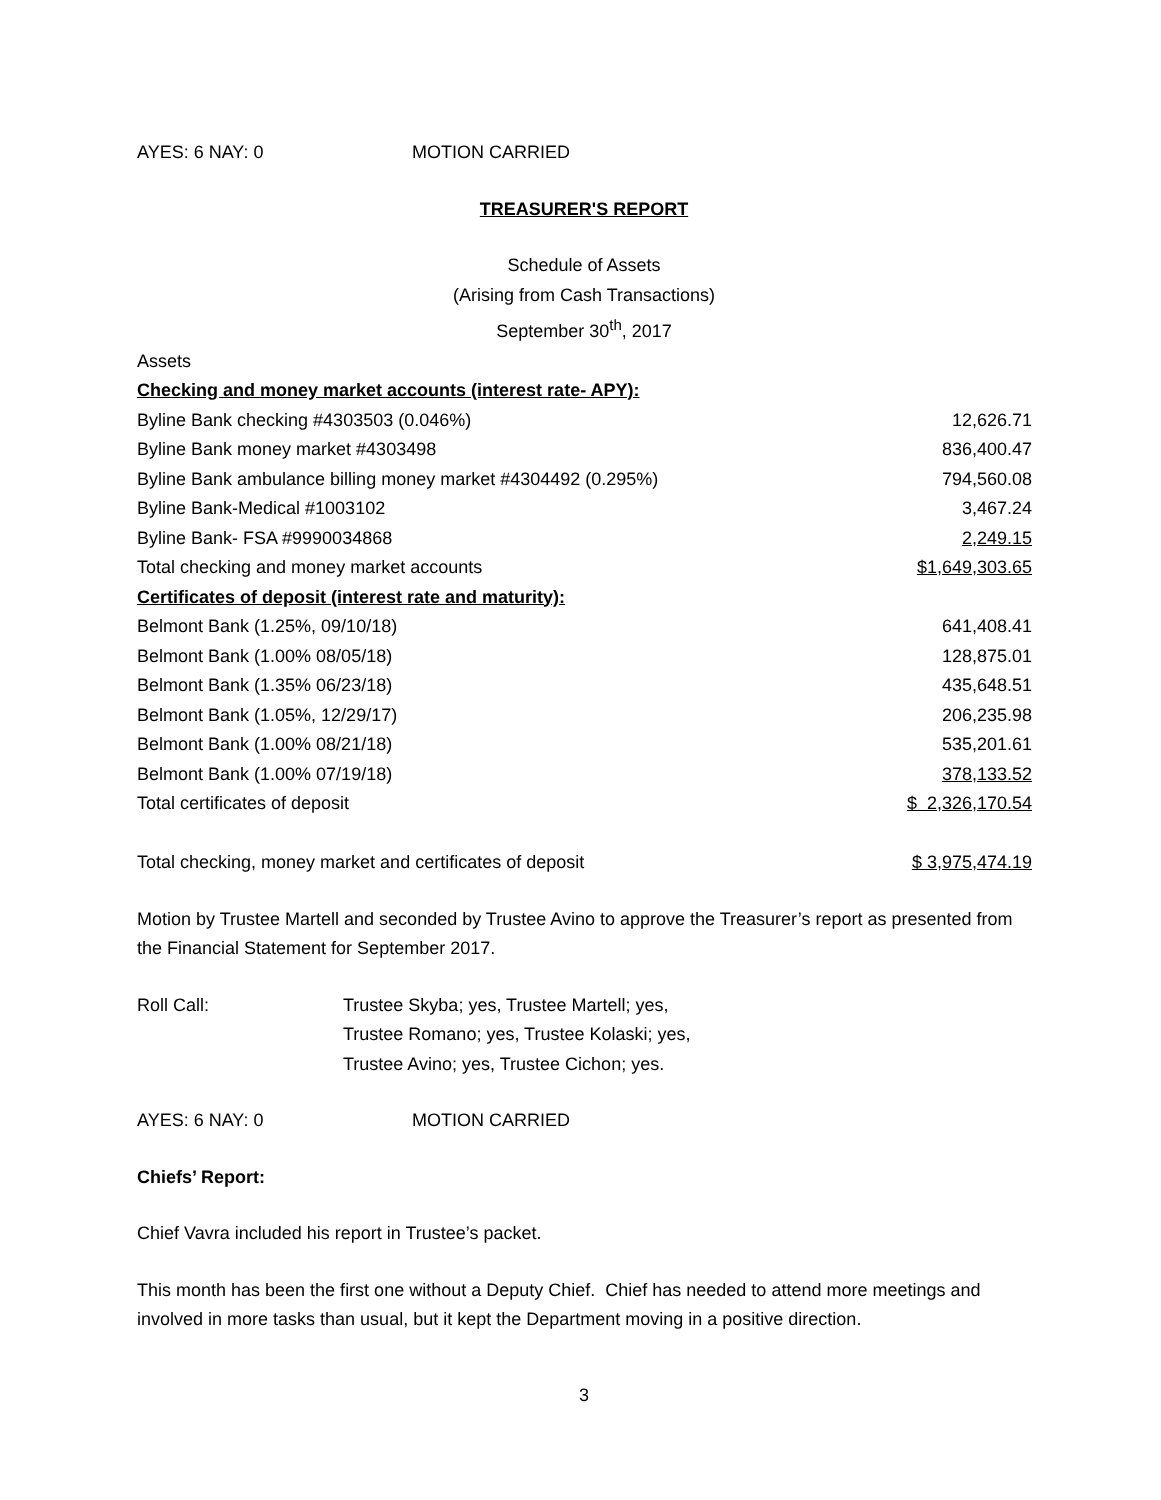AYES: 6 NAY: 0 MOTION CARRIED
TREASURER'S REPORT
Schedule of Assets
(Arising from Cash Transactions)
September 30<sup>th</sup>, 2017
| Assets | |
| Checking and money market accounts (interest rate- APY): | |
| Byline Bank checking #4303503 (0.046%) | 12,626.71 |
| Byline Bank money market #4303498 | 836,400.47 |
| Byline Bank ambulance billing money market #4304492 (0.295%) | 794,560.08 |
| Byline Bank-Medical #1003102 | 3,467.24 |
| Byline Bank- FSA #9990034868 | 2,249.15 |
| Total checking and money market accounts | $1,649,303.65 |
| Certificates of deposit (interest rate and maturity): | |
| Belmont Bank (1.25%, 09/10/18) | 641,408.41 |
| Belmont Bank (1.00% 08/05/18) | 128,875.01 |
| Belmont Bank (1.35% 06/23/18) | 435,648.51 |
| Belmont Bank (1.05%, 12/29/17) | 206,235.98 |
| Belmont Bank (1.00% 08/21/18) | 535,201.61 |
| Belmont Bank (1.00% 07/19/18) | 378,133.52 |
| Total certificates of deposit | $ 2,326,170.54 |
| Total checking, money market and certificates of deposit | $ 3,975,474.19 |
Motion by Trustee Martell and seconded by Trustee Avino to approve the Treasurer’s report as presented from the Financial Statement for September 2017.
Roll Call: Trustee Skyba; yes, Trustee Martell; yes,
Trustee Romano; yes, Trustee Kolaski; yes,
Trustee Avino; yes, Trustee Cichon; yes.
AYES: 6 NAY: 0 MOTION CARRIED
Chiefs’ Report:
Chief Vavra included his report in Trustee’s packet.
This month has been the first one without a Deputy Chief. Chief has needed to attend more meetings and involved in more tasks than usual, but it kept the Department moving in a positive direction.
3